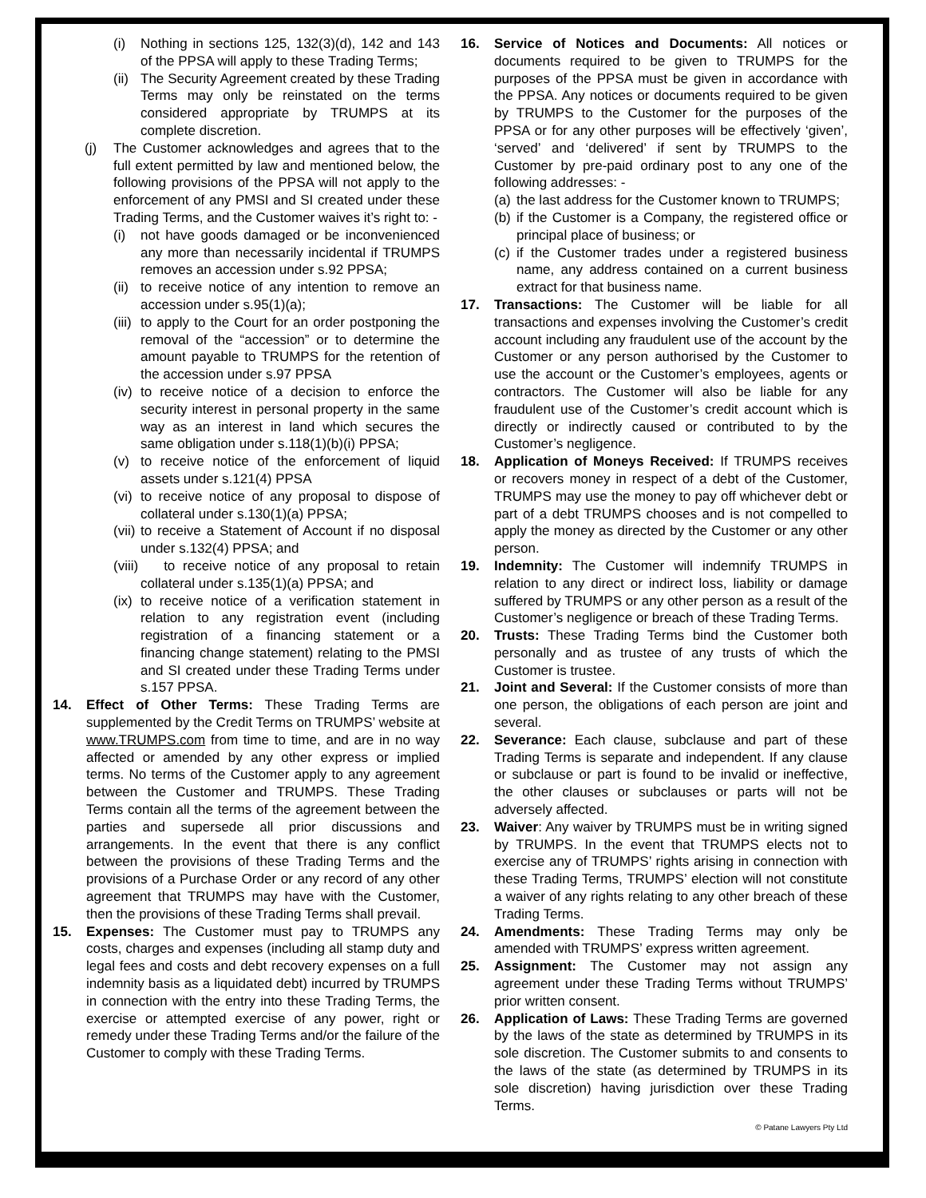(i) Nothing in sections 125, 132(3)(d), 142 and 143 of the PPSA will apply to these Trading Terms;
(ii) The Security Agreement created by these Trading Terms may only be reinstated on the terms considered appropriate by TRUMPS at its complete discretion.
(j) The Customer acknowledges and agrees that to the full extent permitted by law and mentioned below, the following provisions of the PPSA will not apply to the enforcement of any PMSI and SI created under these Trading Terms, and the Customer waives it’s right to: -
(i) not have goods damaged or be inconvenienced any more than necessarily incidental if TRUMPS removes an accession under s.92 PPSA;
(ii) to receive notice of any intention to remove an accession under s.95(1)(a);
(iii) to apply to the Court for an order postponing the removal of the “accession” or to determine the amount payable to TRUMPS for the retention of the accession under s.97 PPSA
(iv) to receive notice of a decision to enforce the security interest in personal property in the same way as an interest in land which secures the same obligation under s.118(1)(b)(i) PPSA;
(v) to receive notice of the enforcement of liquid assets under s.121(4) PPSA
(vi) to receive notice of any proposal to dispose of collateral under s.130(1)(a) PPSA;
(vii) to receive a Statement of Account if no disposal under s.132(4) PPSA; and
(viii) to receive notice of any proposal to retain collateral under s.135(1)(a) PPSA; and
(ix) to receive notice of a verification statement in relation to any registration event (including registration of a financing statement or a financing change statement) relating to the PMSI and SI created under these Trading Terms under s.157 PPSA.
14. Effect of Other Terms: These Trading Terms are supplemented by the Credit Terms on TRUMPS’ website at www.TRUMPS.com from time to time, and are in no way affected or amended by any other express or implied terms. No terms of the Customer apply to any agreement between the Customer and TRUMPS. These Trading Terms contain all the terms of the agreement between the parties and supersede all prior discussions and arrangements. In the event that there is any conflict between the provisions of these Trading Terms and the provisions of a Purchase Order or any record of any other agreement that TRUMPS may have with the Customer, then the provisions of these Trading Terms shall prevail.
15. Expenses: The Customer must pay to TRUMPS any costs, charges and expenses (including all stamp duty and legal fees and costs and debt recovery expenses on a full indemnity basis as a liquidated debt) incurred by TRUMPS in connection with the entry into these Trading Terms, the exercise or attempted exercise of any power, right or remedy under these Trading Terms and/or the failure of the Customer to comply with these Trading Terms.
16. Service of Notices and Documents: All notices or documents required to be given to TRUMPS for the purposes of the PPSA must be given in accordance with the PPSA. Any notices or documents required to be given by TRUMPS to the Customer for the purposes of the PPSA or for any other purposes will be effectively ‘given’, ‘served’ and ‘delivered’ if sent by TRUMPS to the Customer by pre-paid ordinary post to any one of the following addresses: -
(a) the last address for the Customer known to TRUMPS;
(b) if the Customer is a Company, the registered office or principal place of business; or
(c) if the Customer trades under a registered business name, any address contained on a current business extract for that business name.
17. Transactions: The Customer will be liable for all transactions and expenses involving the Customer’s credit account including any fraudulent use of the account by the Customer or any person authorised by the Customer to use the account or the Customer’s employees, agents or contractors. The Customer will also be liable for any fraudulent use of the Customer’s credit account which is directly or indirectly caused or contributed to by the Customer’s negligence.
18. Application of Moneys Received: If TRUMPS receives or recovers money in respect of a debt of the Customer, TRUMPS may use the money to pay off whichever debt or part of a debt TRUMPS chooses and is not compelled to apply the money as directed by the Customer or any other person.
19. Indemnity: The Customer will indemnify TRUMPS in relation to any direct or indirect loss, liability or damage suffered by TRUMPS or any other person as a result of the Customer’s negligence or breach of these Trading Terms.
20. Trusts: These Trading Terms bind the Customer both personally and as trustee of any trusts of which the Customer is trustee.
21. Joint and Several: If the Customer consists of more than one person, the obligations of each person are joint and several.
22. Severance: Each clause, subclause and part of these Trading Terms is separate and independent. If any clause or subclause or part is found to be invalid or ineffective, the other clauses or subclauses or parts will not be adversely affected.
23. Waiver: Any waiver by TRUMPS must be in writing signed by TRUMPS. In the event that TRUMPS elects not to exercise any of TRUMPS’ rights arising in connection with these Trading Terms, TRUMPS’ election will not constitute a waiver of any rights relating to any other breach of these Trading Terms.
24. Amendments: These Trading Terms may only be amended with TRUMPS’ express written agreement.
25. Assignment: The Customer may not assign any agreement under these Trading Terms without TRUMPS’ prior written consent.
26. Application of Laws: These Trading Terms are governed by the laws of the state as determined by TRUMPS in its sole discretion. The Customer submits to and consents to the laws of the state (as determined by TRUMPS in its sole discretion) having jurisdiction over these Trading Terms.
© Patane Lawyers Pty Ltd